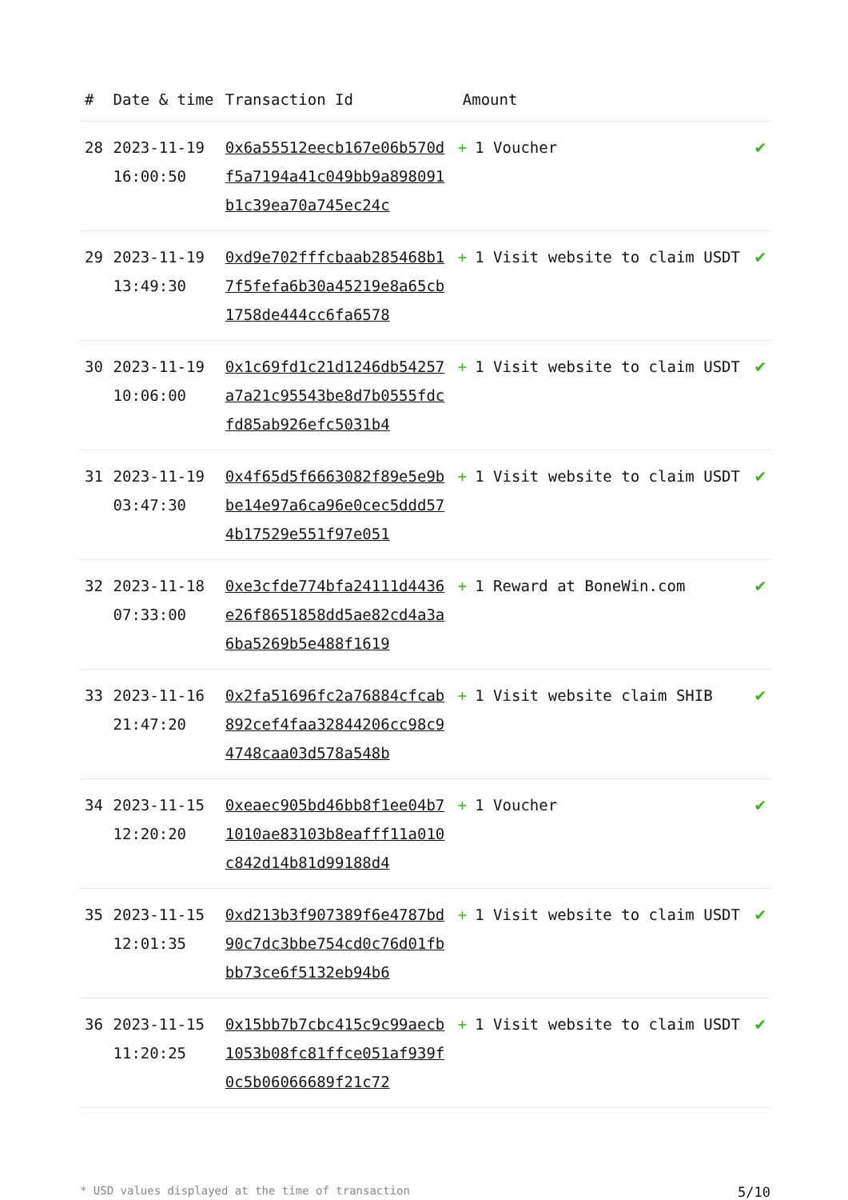| # | Date & time | Transaction Id | Amount | |
| --- | --- | --- | --- | --- |
| 28 | 2023-11-19 16:00:50 | 0x6a55512eecb167e06b570df5a7194a41c049bb9a898091b1c39ea70a745ec24c | + 1 Voucher | ✔ |
| 29 | 2023-11-19 13:49:30 | 0xd9e702fffcbaab285468b17f5fefa6b30a45219e8a65cb1758de444cc6fa6578 | + 1 Visit website to claim USDT | ✔ |
| 30 | 2023-11-19 10:06:00 | 0x1c69fd1c21d1246db54257a7a21c95543be8d7b0555fdcfd85ab926efc5031b4 | + 1 Visit website to claim USDT | ✔ |
| 31 | 2023-11-19 03:47:30 | 0x4f65d5f6663082f89e5e9bbe14e97a6ca96e0cec5ddd574b17529e551f97e051 | + 1 Visit website to claim USDT | ✔ |
| 32 | 2023-11-18 07:33:00 | 0xe3cfde774bfa24111d4436e26f8651858dd5ae82cd4a3a6ba5269b5e488f1619 | + 1 Reward at BoneWin.com | ✔ |
| 33 | 2023-11-16 21:47:20 | 0x2fa51696fc2a76884cfcab892cef4faa32844206cc98c94748caa03d578a548b | + 1 Visit website claim SHIB | ✔ |
| 34 | 2023-11-15 12:20:20 | 0xeaec905bd46bb8f1ee04b71010ae83103b8eafff11a010c842d14b81d99188d4 | + 1 Voucher | ✔ |
| 35 | 2023-11-15 12:01:35 | 0xd213b3f907389f6e4787bd90c7dc3bbe754cd0c76d01fbbb73ce6f5132eb94b6 | + 1 Visit website to claim USDT | ✔ |
| 36 | 2023-11-15 11:20:25 | 0x15bb7b7cbc415c9c99aecb1053b08fc81ffce051af939f0c5b06066689f21c72 | + 1 Visit website to claim USDT | ✔ |
* USD values displayed at the time of transaction 5/10